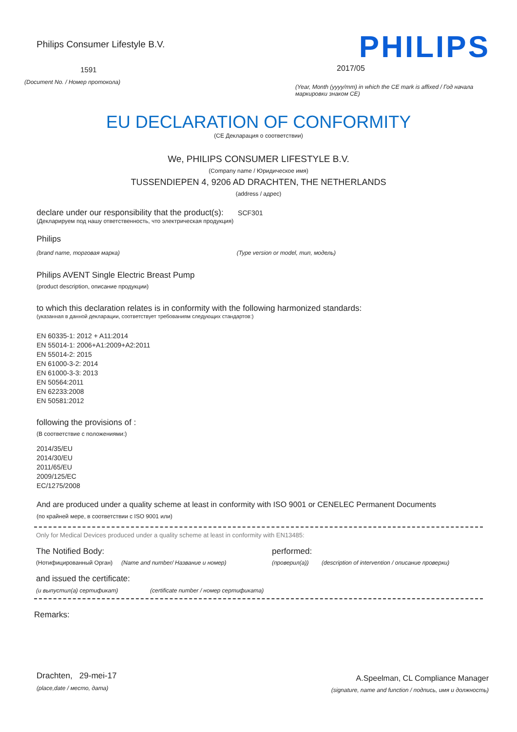Philips Consumer Lifestyle B.V.
1591
(Document No. / Номер протокола)
PHILIPS
2017/05
(Year, Month (yyyy/mm) in which the CE mark is affixed / Год начала маркировки знаком CE)
EU DECLARATION OF CONFORMITY
(СЕ Декларация о соответствии)
We, PHILIPS CONSUMER LIFESTYLE B.V.
(Company name / Юридическое имя)
TUSSENDIEPEN 4, 9206 AD DRACHTEN, THE NETHERLANDS
(address / адрес)
declare under our responsibility that the product(s): SCF301
(Декларируем под нашу ответственность, что электрическая продукция)
Philips
(brand name, торговая марка) (Type version or model, тип, модель)
Philips AVENT Single Electric Breast Pump
(product description, описание продукции)
to which this declaration relates is in conformity with the following harmonized standards:
(указанная в данной декларации, соответствует требованиям следующих стандартов:)
EN 60335-1: 2012 + A11:2014
EN 55014-1: 2006+A1:2009+A2:2011
EN 55014-2: 2015
EN 61000-3-2: 2014
EN 61000-3-3: 2013
EN 50564:2011
EN 62233:2008
EN 50581:2012
following the provisions of :
(В соответствие с положениями:)
2014/35/EU
2014/30/EU
2011/65/EU
2009/125/EC
EC/1275/2008
And are produced under a quality scheme at least in conformity with ISO 9001 or CENELEC Permanent Documents
(по крайней мере, в соответствии с ISO 9001 или)
Only for Medical Devices produced under a quality scheme at least in conformity with EN13485:
The Notified Body: performed:
(Нотифицированный Орган) (Name and number/ Название и номер) (проверил(а)) (description of intervention / описание проверки)
and issued the certificate:
(и выпустил(а) сертификат) (certificate number / номер сертификата)
Remarks:
Drachten, 29-mei-17
(place,date / место, дата)
A.Speelman, CL Compliance Manager
(signature, name and function / подпись, имя и должность)